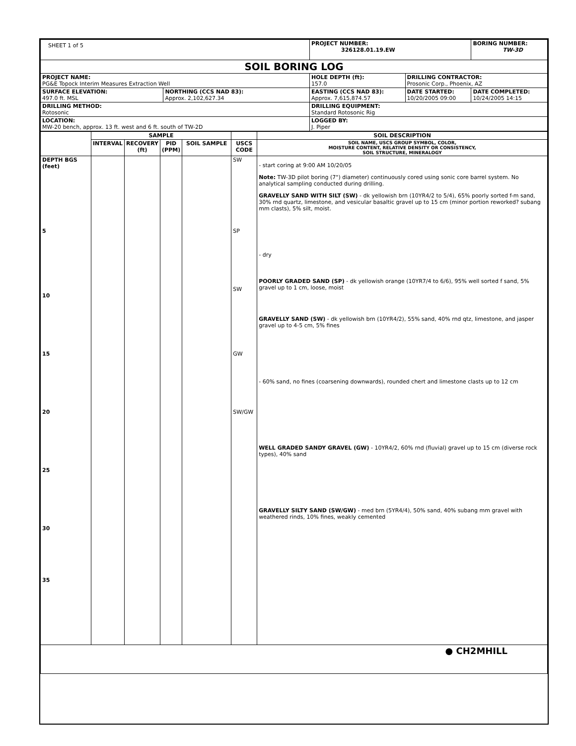| SHEET 1 of 5 | | PROJECT NUMBER: 326128.01.19.EW | | BORING NUMBER: TW-3D |
| SOIL BORING LOG | | | | |
| PROJECT NAME: PG&E Topock Interim Measures Extraction Well | | HOLE DEPTH (ft): 157.0 | DRILLING CONTRACTOR: Prosonic Corp., Phoenix, AZ | |
| SURFACE ELEVATION: 497.0 ft. MSL | NORTHING (CCS NAD 83): Approx. 2,102,627.34 | EASTING (CCS NAD 83): Approx. 7,615,874.57 | DATE STARTED: 10/20/2005 09:00 | DATE COMPLETED: 10/24/2005 14:15 |
| DRILLING METHOD: Rotosonic | | DRILLING EQUIPMENT: Standard Rotosonic Rig | | |
| LOCATION: MW-20 bench, approx. 13 ft. west and 6 ft. south of TW-2D | | LOGGED BY: J. Piper | | |
| | SAMPLE | | | | | SOIL DESCRIPTION |
| --- | --- | --- | --- | --- | --- | --- |
| | INTERVAL | RECOVERY (ft) | PID (PPM) | SOIL SAMPLE | USCS CODE | SOIL NAME, USCS GROUP SYMBOL, COLOR, MOISTURE CONTENT, RELATIVE DENSITY OR CONSISTENCY, SOIL STRUCTURE, MINERALOGY |
| DEPTH BGS (feet) 5 10 15 20 25 30 35 | | | | | SW SP SW GW SW/GW | - start coring at 9:00 AM 10/20/05 Note: TW-3D pilot boring (7") diameter) continuously cored using sonic core barrel system. No analytical sampling conducted during drilling. GRAVELLY SAND WITH SILT (SW) - dk yellowish brn (10YR4/2 to 5/4), 65% poorly sorted f-m sand, 30% rnd quartz, limestone, and vesicular basaltic gravel up to 15 cm (minor portion reworked? subang mm clasts), 5% silt, moist. - dry POORLY GRADED SAND (SP) - dk yellowish orange (10YR7/4 to 6/6), 95% well sorted f sand, 5% gravel up to 1 cm, loose, moist GRAVELLY SAND (SW) - dk yellowish brn (10YR4/2), 55% sand, 40% rnd qtz, limestone, and jasper gravel up to 4-5 cm, 5% fines - 60% sand, no fines (coarsening downwards), rounded chert and limestone clasts up to 12 cm WELL GRADED SANDY GRAVEL (GW) - 10YR4/2, 60% rnd (fluvial) gravel up to 15 cm (diverse rock types), 40% sand GRAVELLY SILTY SAND (SW/GW) - med brn (5YR4/4), 50% sand, 40% subang mm gravel with weathered rinds, 10% fines, weakly cemented |
| ● CH2MHILL | | | | | | |